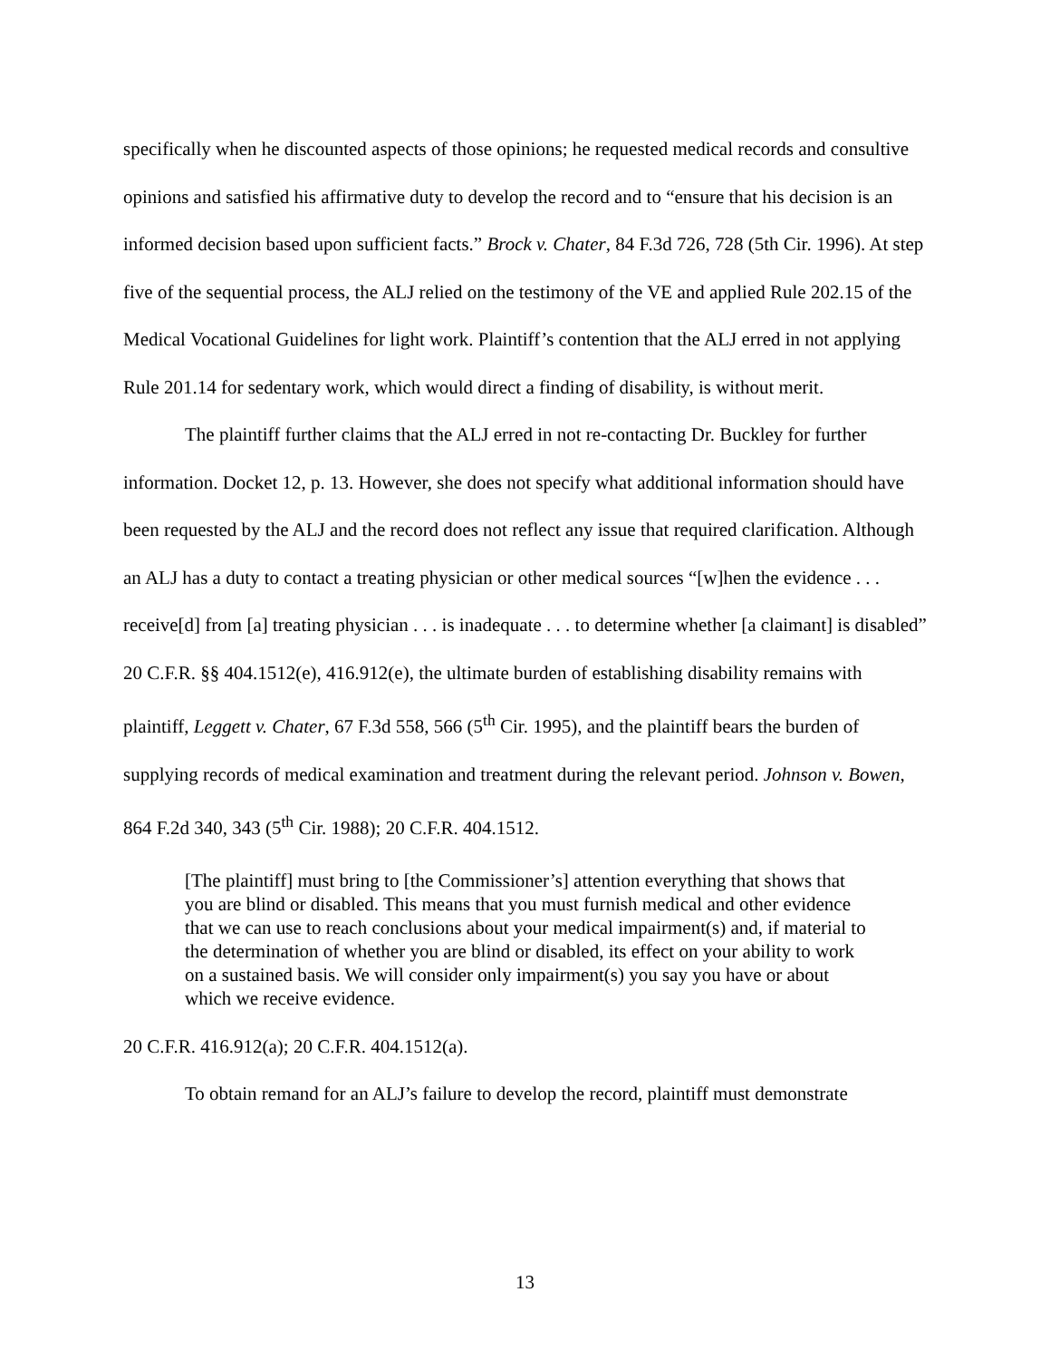specifically when he discounted aspects of those opinions; he requested medical records and consultive opinions and satisfied his affirmative duty to develop the record and to “ensure that his decision is an informed decision based upon sufficient facts.” Brock v. Chater, 84 F.3d 726, 728 (5th Cir. 1996). At step five of the sequential process, the ALJ relied on the testimony of the VE and applied Rule 202.15 of the Medical Vocational Guidelines for light work. Plaintiff’s contention that the ALJ erred in not applying Rule 201.14 for sedentary work, which would direct a finding of disability, is without merit.
The plaintiff further claims that the ALJ erred in not re-contacting Dr. Buckley for further information. Docket 12, p. 13. However, she does not specify what additional information should have been requested by the ALJ and the record does not reflect any issue that required clarification. Although an ALJ has a duty to contact a treating physician or other medical sources “[w]hen the evidence . . . receive[d] from [a] treating physician . . . is inadequate . . . to determine whether [a claimant] is disabled” 20 C.F.R. §§ 404.1512(e), 416.912(e), the ultimate burden of establishing disability remains with plaintiff, Leggett v. Chater, 67 F.3d 558, 566 (5<sup>th</sup> Cir. 1995), and the plaintiff bears the burden of supplying records of medical examination and treatment during the relevant period. Johnson v. Bowen, 864 F.2d 340, 343 (5<sup>th</sup> Cir. 1988); 20 C.F.R. 404.1512.
[The plaintiff] must bring to [the Commissioner’s] attention everything that shows that you are blind or disabled. This means that you must furnish medical and other evidence that we can use to reach conclusions about your medical impairment(s) and, if material to the determination of whether you are blind or disabled, its effect on your ability to work on a sustained basis. We will consider only impairment(s) you say you have or about which we receive evidence.
20 C.F.R. 416.912(a); 20 C.F.R. 404.1512(a).
To obtain remand for an ALJ’s failure to develop the record, plaintiff must demonstrate
13